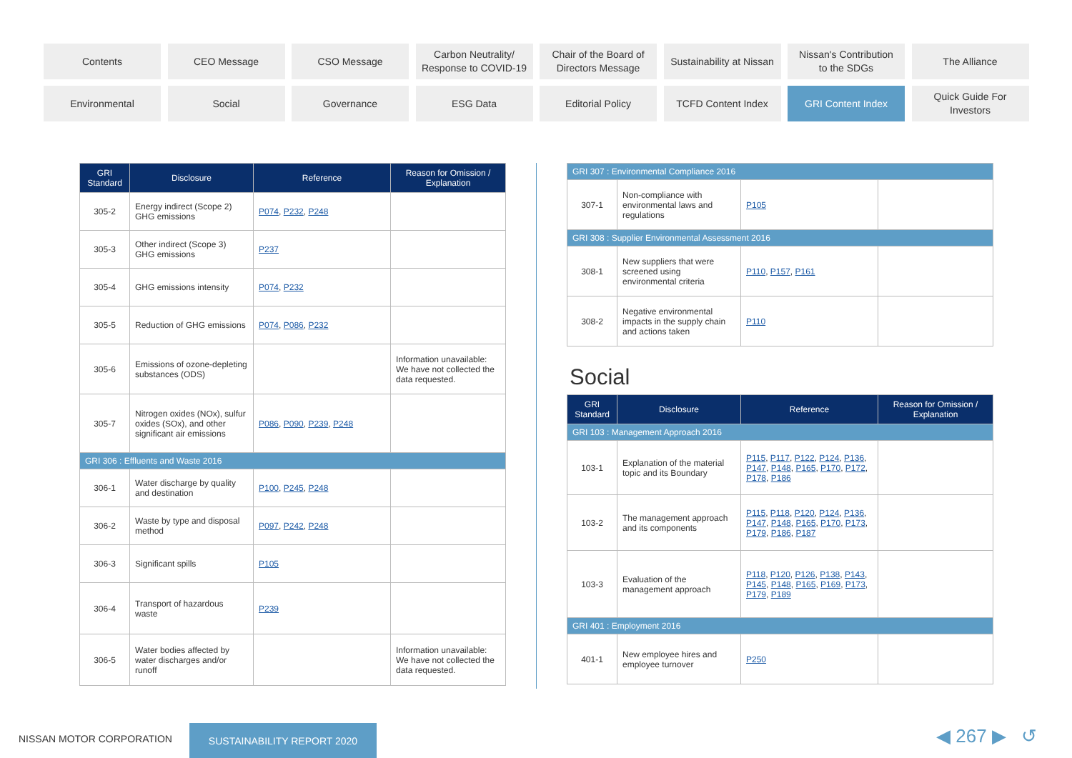Contents
CEO Message
CSO Message
Carbon Neutrality/
Response to COVID-19
Chair of the Board of
Directors Message
Sustainability at Nissan
Nissan's Contribution
to the SDGs
The Alliance
Environmental
Social
Governance
ESG Data
Editorial Policy
TCFD Content Index
GRI Content Index
Quick Guide For
Investors
| GRI Standard | Disclosure | Reference | Reason for Omission / Explanation |
| --- | --- | --- | --- |
| 305-2 | Energy indirect (Scope 2) GHG emissions | P074 , P232 , P248 | |
| 305-3 | Other indirect (Scope 3) GHG emissions | P237 | |
| 305-4 | GHG emissions intensity | P074 , P232 | |
| 305-5 | Reduction of GHG emissions | P074 , P086 , P232 | |
| 305-6 | Emissions of ozone-depleting substances (ODS) | | Information unavailable: We have not collected the data requested. |
| 305-7 | Nitrogen oxides (NOx), sulfur oxides (SOx), and other significant air emissions | P086 , P090 , P239 , P248 | |
| GRI 306 : Effluents and Waste 2016 | | | |
| 306-1 | Water discharge by quality and destination | P100 , P245 , P248 | |
| 306-2 | Waste by type and disposal method | P097 , P242 , P248 | |
| 306-3 | Significant spills | P105 | |
| 306-4 | Transport of hazardous waste | P239 | |
| 306-5 | Water bodies affected by water discharges and/or runoff | | Information unavailable: We have not collected the data requested. |
| GRI 307 : Environmental Compliance 2016 | | | |
| 307-1 | Non-compliance with environmental laws and regulations | P105 | |
| GRI 308 : Supplier Environmental Assessment 2016 | | | |
| 308-1 | New suppliers that were screened using environmental criteria | P110 , P157 , P161 | |
| 308-2 | Negative environmental impacts in the supply chain and actions taken | P110 | |
Social
| GRI Standard | Disclosure | Reference | Reason for Omission / Explanation |
| --- | --- | --- | --- |
| GRI 103 : Management Approach 2016 | | | |
| 103-1 | Explanation of the material topic and its Boundary | P115 , P117 , P122 , P124 , P136 , P147 , P148 , P165 , P170 , P172 , P178 , P186 | |
| 103-2 | The management approach and its components | P115 , P118 , P120 , P124 , P136 , P147 , P148 , P165 , P170 , P173 , P179 , P186 , P187 | |
| 103-3 | Evaluation of the management approach | P118 , P120 , P126 , P138 , P143 , P145 , P148 , P165 , P169 , P173 , P179 , P189 | |
| GRI 401 : Employment 2016 | | | |
| 401-1 | New employee hires and employee turnover | P250 | |
NISSAN MOTOR CORPORATION
SUSTAINABILITY REPORT 2020 ◀ 267 ▶ ↺